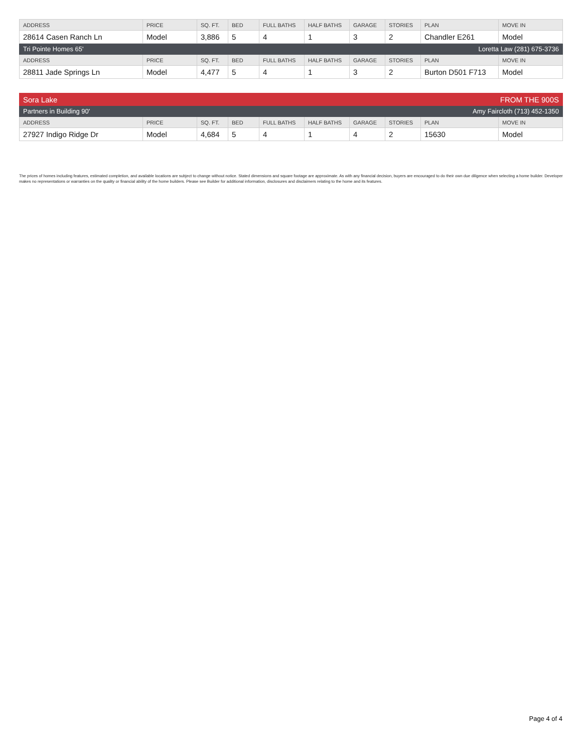| ADDRESS | PRICE | SQ. FT. | BED | FULL BATHS | HALF BATHS | GARAGE | STORIES | PLAN | MOVE IN |
| --- | --- | --- | --- | --- | --- | --- | --- | --- | --- |
| 28614 Casen Ranch Ln | Model | 3,886 | 5 | 4 | 1 | 3 | 2 | Chandler E261 | Model |
| Tri Pointe Homes 65' | | | | | Loretta Law (281) 675-3736 | | | | |
| ADDRESS | PRICE | SQ. FT. | BED | FULL BATHS | HALF BATHS | GARAGE | STORIES | PLAN | MOVE IN |
| 28811 Jade Springs Ln | Model | 4,477 | 5 | 4 | 1 | 3 | 2 | Burton D501 F713 | Model |
| Sora Lake | | | | | FROM THE 900S | | | | |
| Partners in Building 90' | | | | | Amy Faircloth (713) 452-1350 | | | | |
| ADDRESS | PRICE | SQ. FT. | BED | FULL BATHS | HALF BATHS | GARAGE | STORIES | PLAN | MOVE IN |
| 27927 Indigo Ridge Dr | Model | 4,684 | 5 | 4 | 1 | 4 | 2 | 15630 | Model |
The prices of homes including features, estimated completion, and available locations are subject to change without notice. Stated dimensions and square footage are approximate. As with any financial decision, buyers are encouraged to do their own due diligence when selecting a home builder. Developer makes no representations or warranties on the quality or financial ability of the home builders. Please see Builder for additional information, disclosures and disclaimers relating to the home and its features.
Page 4 of 4